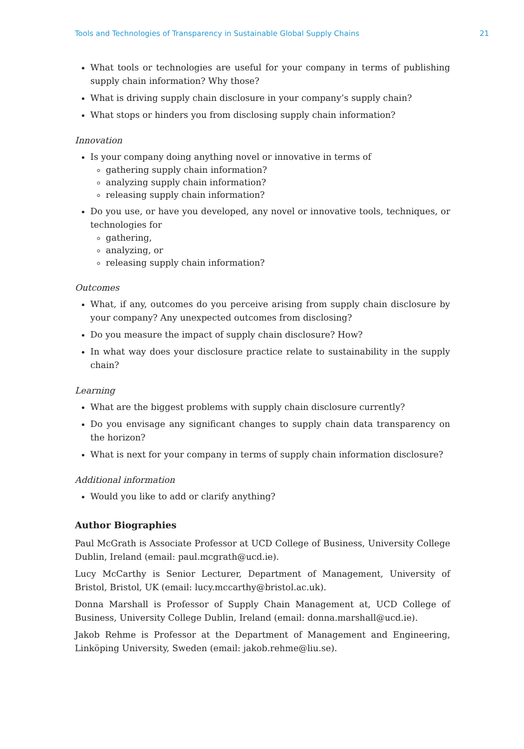Tools and Technologies of Transparency in Sustainable Global Supply Chains 21
What tools or technologies are useful for your company in terms of publishing supply chain information? Why those?
What is driving supply chain disclosure in your company’s supply chain?
What stops or hinders you from disclosing supply chain information?
Innovation
Is your company doing anything novel or innovative in terms of
gathering supply chain information?
analyzing supply chain information?
releasing supply chain information?
Do you use, or have you developed, any novel or innovative tools, techniques, or technologies for
gathering,
analyzing, or
releasing supply chain information?
Outcomes
What, if any, outcomes do you perceive arising from supply chain disclosure by your company? Any unexpected outcomes from disclosing?
Do you measure the impact of supply chain disclosure? How?
In what way does your disclosure practice relate to sustainability in the supply chain?
Learning
What are the biggest problems with supply chain disclosure currently?
Do you envisage any significant changes to supply chain data transparency on the horizon?
What is next for your company in terms of supply chain information disclosure?
Additional information
Would you like to add or clarify anything?
Author Biographies
Paul McGrath is Associate Professor at UCD College of Business, University College Dublin, Ireland (email: paul.mcgrath@ucd.ie).
Lucy McCarthy is Senior Lecturer, Department of Management, University of Bristol, Bristol, UK (email: lucy.mccarthy@bristol.ac.uk).
Donna Marshall is Professor of Supply Chain Management at, UCD College of Business, University College Dublin, Ireland (email: donna.marshall@ucd.ie).
Jakob Rehme is Professor at the Department of Management and Engineering, Linköping University, Sweden (email: jakob.rehme@liu.se).